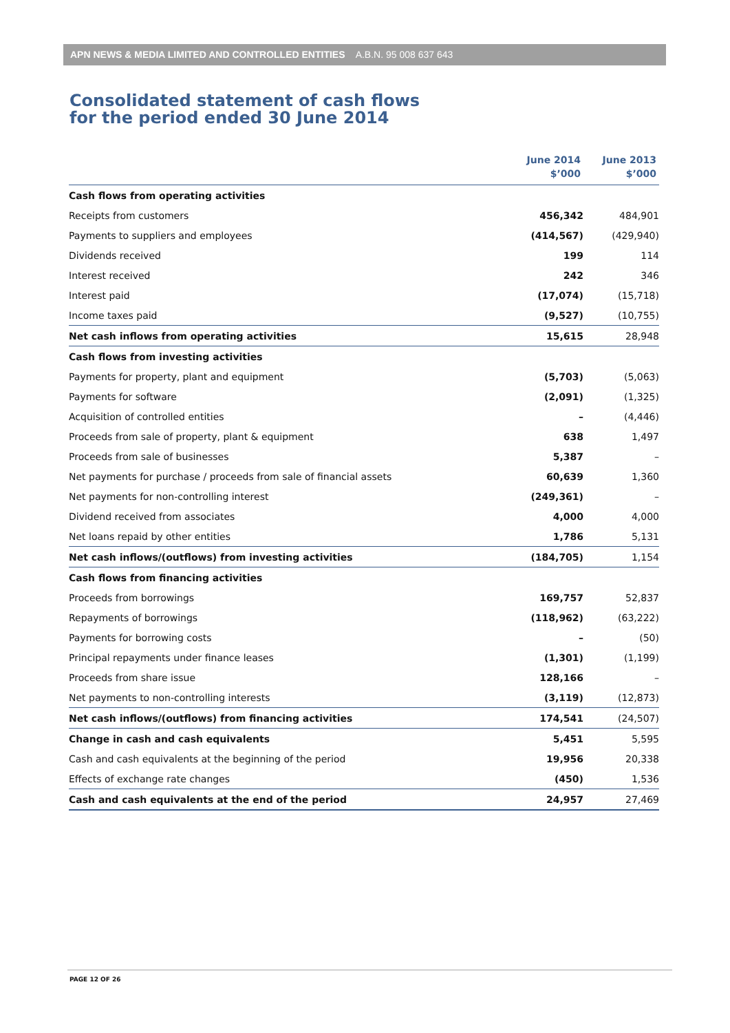APN NEWS & MEDIA LIMITED AND CONTROLLED ENTITIES A.B.N. 95 008 637 643
Consolidated statement of cash flows
for the period ended 30 June 2014
| | June 2014 $’000 | June 2013 $’000 |
| --- | --- | --- |
| Cash flows from operating activities | | |
| Receipts from customers | 456,342 | 484,901 |
| Payments to suppliers and employees | (414,567) | (429,940) |
| Dividends received | 199 | 114 |
| Interest received | 242 | 346 |
| Interest paid | (17,074) | (15,718) |
| Income taxes paid | (9,527) | (10,755) |
| Net cash inflows from operating activities | 15,615 | 28,948 |
| Cash flows from investing activities | | |
| Payments for property, plant and equipment | (5,703) | (5,063) |
| Payments for software | (2,091) | (1,325) |
| Acquisition of controlled entities | – | (4,446) |
| Proceeds from sale of property, plant & equipment | 638 | 1,497 |
| Proceeds from sale of businesses | 5,387 | – |
| Net payments for purchase / proceeds from sale of financial assets | 60,639 | 1,360 |
| Net payments for non-controlling interest | (249,361) | – |
| Dividend received from associates | 4,000 | 4,000 |
| Net loans repaid by other entities | 1,786 | 5,131 |
| Net cash inflows/(outflows) from investing activities | (184,705) | 1,154 |
| Cash flows from financing activities | | |
| Proceeds from borrowings | 169,757 | 52,837 |
| Repayments of borrowings | (118,962) | (63,222) |
| Payments for borrowing costs | – | (50) |
| Principal repayments under finance leases | (1,301) | (1,199) |
| Proceeds from share issue | 128,166 | – |
| Net payments to non-controlling interests | (3,119) | (12,873) |
| Net cash inflows/(outflows) from financing activities | 174,541 | (24,507) |
| Change in cash and cash equivalents | 5,451 | 5,595 |
| Cash and cash equivalents at the beginning of the period | 19,956 | 20,338 |
| Effects of exchange rate changes | (450) | 1,536 |
| Cash and cash equivalents at the end of the period | 24,957 | 27,469 |
PAGE 12 OF 26